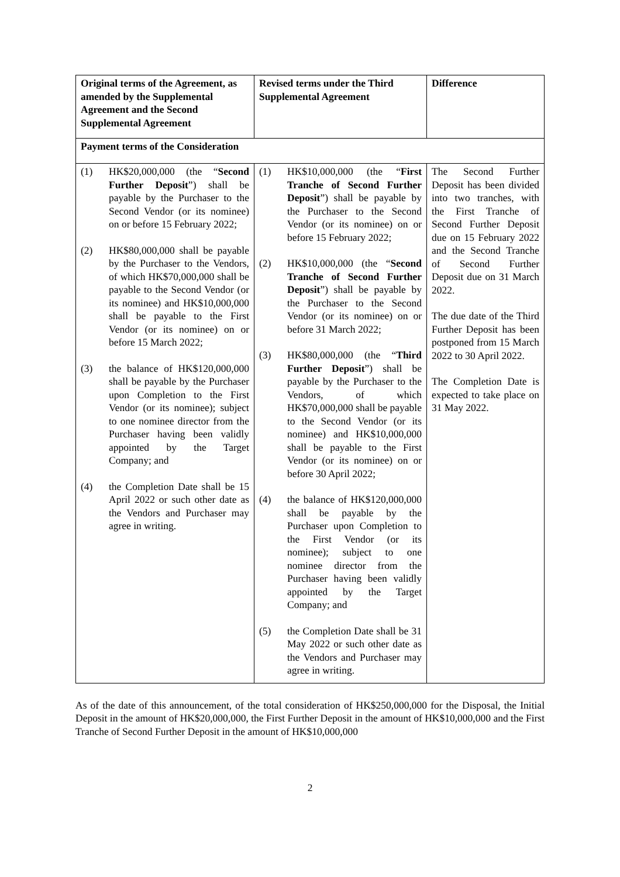| Original terms of the Agreement, as amended by the Supplemental Agreement and the Second Supplemental Agreement | Revised terms under the Third Supplemental Agreement | Difference |
| Payment terms of the Consideration | | |
| (1) HK$20,000,000 (the “ Second Further Deposit ”) shall be payable by the Purchaser to the Second Vendor (or its nominee) on or before 15 February 2022; (2) HK$80,000,000 shall be payable by the Purchaser to the Vendors, of which HK$70,000,000 shall be payable to the Second Vendor (or its nominee) and HK$10,000,000 shall be payable to the First Vendor (or its nominee) on or before 15 March 2022; (3) the balance of HK$120,000,000 shall be payable by the Purchaser upon Completion to the First Vendor (or its nominee); subject to one nominee director from the Purchaser having been validly appointed by the Target Company; and (4) the Completion Date shall be 15 April 2022 or such other date as the Vendors and Purchaser may agree in writing. | (1) HK$10,000,000 (the “ First Tranche of Second Further Deposit ”) shall be payable by the Purchaser to the Second Vendor (or its nominee) on or before 15 February 2022; (2) HK$10,000,000 (the “ Second Tranche of Second Further Deposit ”) shall be payable by the Purchaser to the Second Vendor (or its nominee) on or before 31 March 2022; (3) HK$80,000,000 (the “ Third Further Deposit ”) shall be payable by the Purchaser to the Vendors, of which HK$70,000,000 shall be payable to the Second Vendor (or its nominee) and HK$10,000,000 shall be payable to the First Vendor (or its nominee) on or before 30 April 2022; (4) the balance of HK$120,000,000 shall be payable by the Purchaser upon Completion to the First Vendor (or its nominee); subject to one nominee director from the Purchaser having been validly appointed by the Target Company; and (5) the Completion Date shall be 31 May 2022 or such other date as the Vendors and Purchaser may agree in writing. | The Second Further Deposit has been divided into two tranches, with the First Tranche of Second Further Deposit due on 15 February 2022 and the Second Tranche of Second Further Deposit due on 31 March 2022. The due date of the Third Further Deposit has been postponed from 15 March 2022 to 30 April 2022. The Completion Date is expected to take place on 31 May 2022. |
As of the date of this announcement, of the total consideration of HK$250,000,000 for the Disposal, the Initial Deposit in the amount of HK$20,000,000, the First Further Deposit in the amount of HK$10,000,000 and the First Tranche of Second Further Deposit in the amount of HK$10,000,000
2